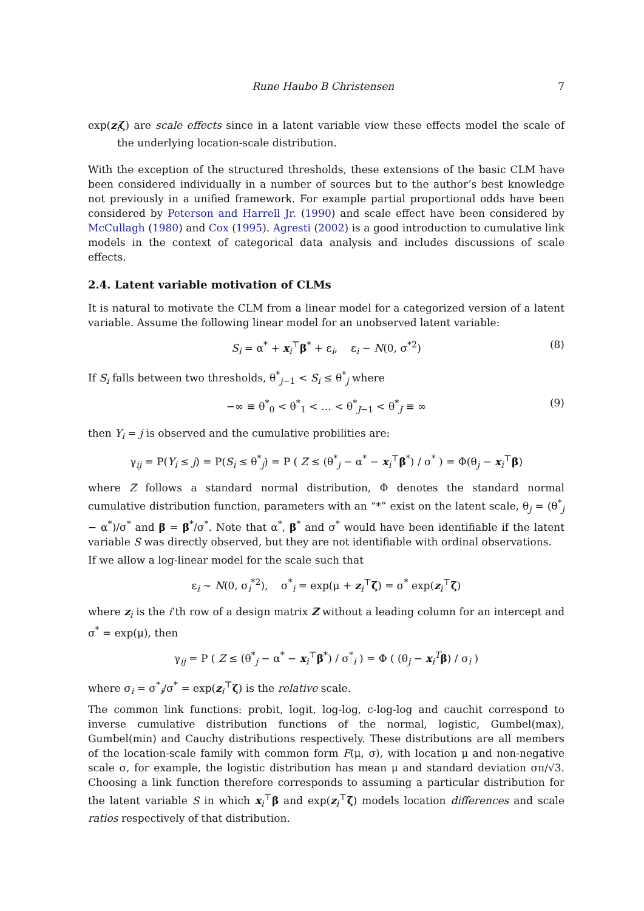Rune Haubo B Christensen 7
exp(z<sub>i</sub>ζ) are scale effects since in a latent variable view these effects model the scale of the underlying location-scale distribution.
With the exception of the structured thresholds, these extensions of the basic CLM have been considered individually in a number of sources but to the author’s best knowledge not previously in a unified framework. For example partial proportional odds have been considered by Peterson and Harrell Jr. (1990) and scale effect have been considered by McCullagh (1980) and Cox (1995). Agresti (2002) is a good introduction to cumulative link models in the context of categorical data analysis and includes discussions of scale effects.
2.4. Latent variable motivation of CLMs
It is natural to motivate the CLM from a linear model for a categorized version of a latent variable. Assume the following linear model for an unobserved latent variable:
S<sub>i</sub> = α<sup>*</sup> + x<sub>i</sub><sup>⊤</sup>β<sup>*</sup> + ε<sub>i</sub>, ε<sub>i</sub> ∼ N(0, σ<sup>*2</sup>) (8)
If S<sub>i</sub> falls between two thresholds, θ<sup>*</sup><sub>j−1</sub> < S<sub>i</sub> ≤ θ<sup>*</sup><sub>j</sub> where
−∞ ≡ θ<sup>*</sup><sub>0</sub> < θ<sup>*</sup><sub>1</sub> < … < θ<sup>*</sup><sub>J−1</sub> < θ<sup>*</sup><sub>J</sub> ≡ ∞ (9)
then Y<sub>i</sub> = j is observed and the cumulative probilities are:
γ<sub>ij</sub> = P(Y<sub>i</sub> ≤ j) = P(S<sub>i</sub> ≤ θ<sup>*</sup><sub>j</sub>) = P ( Z ≤ (θ<sup>*</sup><sub>j</sub> − α<sup>*</sup> − x<sub>i</sub><sup>⊤</sup>β<sup>*</sup>) / σ<sup>*</sup> ) = Φ(θ<sub>j</sub> − x<sub>i</sub><sup>⊤</sup>β)
where Z follows a standard normal distribution, Φ denotes the standard normal cumulative distribution function, parameters with an “*” exist on the latent scale, θ<sub>j</sub> = (θ<sup>*</sup><sub>j</sub> − α<sup>*</sup>)/σ<sup>*</sup> and β = β<sup>*</sup>/σ<sup>*</sup>. Note that α<sup>*</sup>, β<sup>*</sup> and σ<sup>*</sup> would have been identifiable if the latent variable S was directly observed, but they are not identifiable with ordinal observations.
If we allow a log-linear model for the scale such that
ε<sub>i</sub> ∼ N(0, σ<sub>i</sub><sup>*2</sup>), σ<sup>*</sup><sub>i</sub> = exp(μ + z<sub>i</sub><sup>⊤</sup>ζ) = σ<sup>*</sup> exp(z<sub>i</sub><sup>⊤</sup>ζ)
where z<sub>i</sub> is the i’th row of a design matrix Z without a leading column for an intercept and σ<sup>*</sup> = exp(μ), then
γ<sub>ij</sub> = P ( Z ≤ (θ<sup>*</sup><sub>j</sub> − α<sup>*</sup> − x<sub>i</sub><sup>⊤</sup>β<sup>*</sup>) / σ<sup>*</sup><sub>i</sub> ) = Φ ( (θ<sub>j</sub> − x<sub>i</sub><sup>T</sup>β) / σ<sub>i</sub> )
where σ<sub>i</sub> = σ<sup>*</sup><sub>i</sub>/σ<sup>*</sup> = exp(z<sub>i</sub><sup>⊤</sup>ζ) is the relative scale.
The common link functions: probit, logit, log-log, c-log-log and cauchit correspond to inverse cumulative distribution functions of the normal, logistic, Gumbel(max), Gumbel(min) and Cauchy distributions respectively. These distributions are all members of the location-scale family with common form F(μ, σ), with location μ and non-negative scale σ, for example, the logistic distribution has mean μ and standard deviation σπ/√3. Choosing a link function therefore corresponds to assuming a particular distribution for the latent variable S in which x<sub>i</sub><sup>⊤</sup>β and exp(z<sub>i</sub><sup>⊤</sup>ζ) models location differences and scale ratios respectively of that distribution.